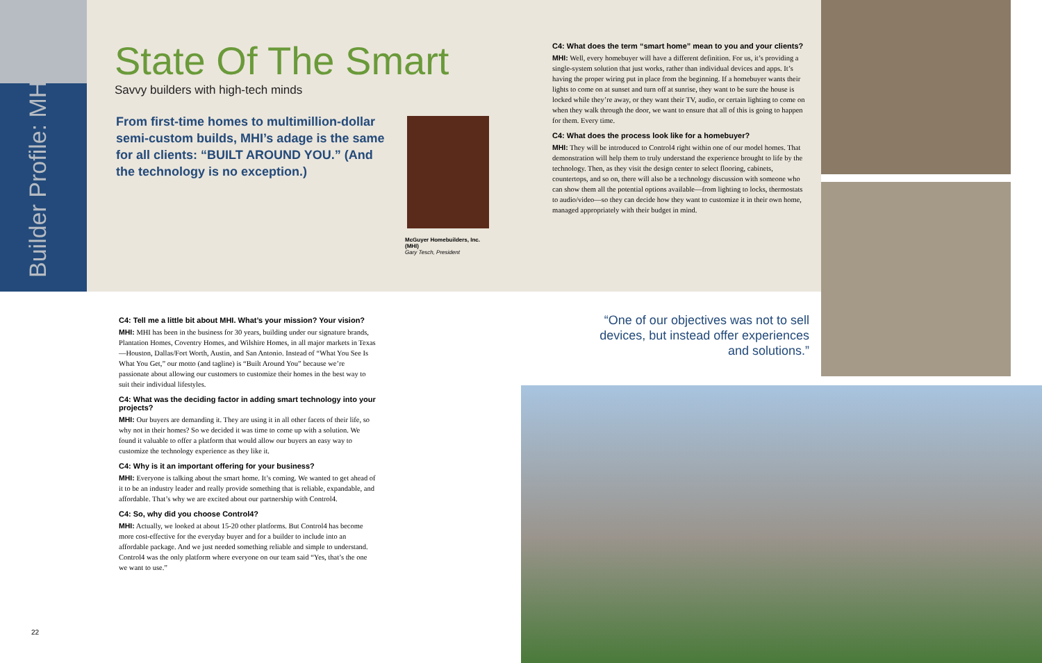Builder Profile: MHI
State Of The Smart
Savvy builders with high-tech minds
From first-time homes to multimillion-dollar semi-custom builds, MHI’s adage is the same for all clients: “BUILT AROUND YOU.” (And the technology is no exception.)
McGuyer Homebuilders, Inc. (MHI)
Gary Tesch, President
C4: What does the term “smart home” mean to you and your clients?
MHI: Well, every homebuyer will have a different definition. For us, it’s providing a single-system solution that just works, rather than individual devices and apps. It’s having the proper wiring put in place from the beginning. If a homebuyer wants their lights to come on at sunset and turn off at sunrise, they want to be sure the house is locked while they’re away, or they want their TV, audio, or certain lighting to come on when they walk through the door, we want to ensure that all of this is going to happen for them. Every time.
C4: What does the process look like for a homebuyer?
MHI: They will be introduced to Control4 right within one of our model homes. That demonstration will help them to truly understand the experience brought to life by the technology. Then, as they visit the design center to select flooring, cabinets, countertops, and so on, there will also be a technology discussion with someone who can show them all the potential options available—from lighting to locks, thermostats to audio/video—so they can decide how they want to customize it in their own home, managed appropriately with their budget in mind.
C4: Tell me a little bit about MHI. What’s your mission? Your vision?
MHI: MHI has been in the business for 30 years, building under our signature brands, Plantation Homes, Coventry Homes, and Wilshire Homes, in all major markets in Texas—Houston, Dallas/Fort Worth, Austin, and San Antonio. Instead of “What You See Is What You Get,” our motto (and tagline) is “Built Around You” because we’re passionate about allowing our customers to customize their homes in the best way to suit their individual lifestyles.
C4: What was the deciding factor in adding smart technology into your projects?
MHI: Our buyers are demanding it. They are using it in all other facets of their life, so why not in their homes? So we decided it was time to come up with a solution. We found it valuable to offer a platform that would allow our buyers an easy way to customize the technology experience as they like it.
C4: Why is it an important offering for your business?
MHI: Everyone is talking about the smart home. It’s coming. We wanted to get ahead of it to be an industry leader and really provide something that is reliable, expandable, and affordable. That’s why we are excited about our partnership with Control4.
C4: So, why did you choose Control4?
MHI: Actually, we looked at about 15-20 other platforms. But Control4 has become more cost-effective for the everyday buyer and for a builder to include into an affordable package. And we just needed something reliable and simple to understand. Control4 was the only platform where everyone on our team said “Yes, that’s the one we want to use.”
“One of our objectives was not to sell devices, but instead offer experiences and solutions.”
22